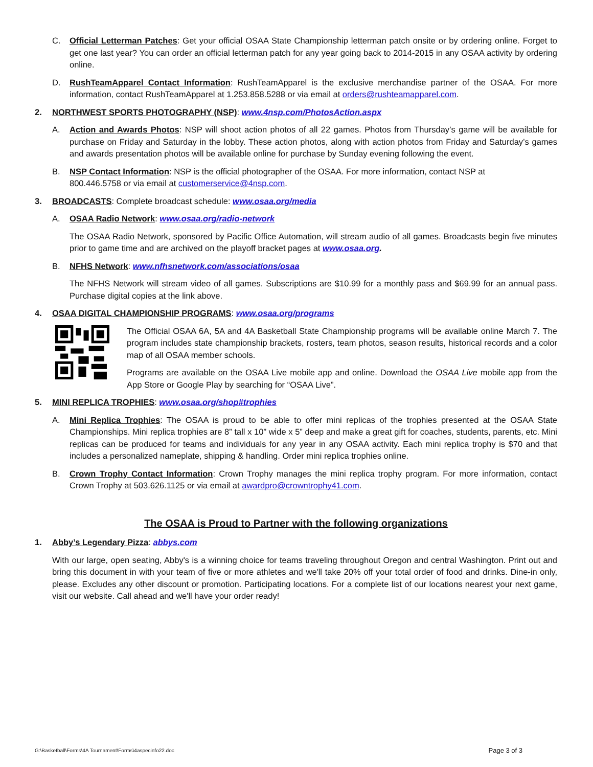C. Official Letterman Patches: Get your official OSAA State Championship letterman patch onsite or by ordering online. Forget to get one last year? You can order an official letterman patch for any year going back to 2014-2015 in any OSAA activity by ordering online.
D. RushTeamApparel Contact Information: RushTeamApparel is the exclusive merchandise partner of the OSAA. For more information, contact RushTeamApparel at 1.253.858.5288 or via email at orders@rushteamapparel.com.
2. NORTHWEST SPORTS PHOTOGRAPHY (NSP): www.4nsp.com/PhotosAction.aspx
A. Action and Awards Photos: NSP will shoot action photos of all 22 games. Photos from Thursday’s game will be available for purchase on Friday and Saturday in the lobby. These action photos, along with action photos from Friday and Saturday’s games and awards presentation photos will be available online for purchase by Sunday evening following the event.
B. NSP Contact Information: NSP is the official photographer of the OSAA. For more information, contact NSP at
800.446.5758 or via email at customerservice@4nsp.com.
3. BROADCASTS: Complete broadcast schedule: www.osaa.org/media
A. OSAA Radio Network: www.osaa.org/radio-network
The OSAA Radio Network, sponsored by Pacific Office Automation, will stream audio of all games. Broadcasts begin five minutes prior to game time and are archived on the playoff bracket pages at www.osaa.org.
B. NFHS Network: www.nfhsnetwork.com/associations/osaa
The NFHS Network will stream video of all games. Subscriptions are $10.99 for a monthly pass and $69.99 for an annual pass. Purchase digital copies at the link above.
4. OSAA DIGITAL CHAMPIONSHIP PROGRAMS: www.osaa.org/programs
The Official OSAA 6A, 5A and 4A Basketball State Championship programs will be available online March 7. The program includes state championship brackets, rosters, team photos, season results, historical records and a color map of all OSAA member schools.
Programs are available on the OSAA Live mobile app and online. Download the OSAA Live mobile app from the App Store or Google Play by searching for “OSAA Live”.
5. MINI REPLICA TROPHIES: www.osaa.org/shop#trophies
A. Mini Replica Trophies: The OSAA is proud to be able to offer mini replicas of the trophies presented at the OSAA State Championships. Mini replica trophies are 8” tall x 10” wide x 5” deep and make a great gift for coaches, students, parents, etc. Mini replicas can be produced for teams and individuals for any year in any OSAA activity. Each mini replica trophy is $70 and that includes a personalized nameplate, shipping & handling. Order mini replica trophies online.
B. Crown Trophy Contact Information: Crown Trophy manages the mini replica trophy program. For more information, contact Crown Trophy at 503.626.1125 or via email at awardpro@crowntrophy41.com.
The OSAA is Proud to Partner with the following organizations
1. Abby’s Legendary Pizza: abbys.com
With our large, open seating, Abby's is a winning choice for teams traveling throughout Oregon and central Washington. Print out and bring this document in with your team of five or more athletes and we'll take 20% off your total order of food and drinks. Dine-in only, please. Excludes any other discount or promotion. Participating locations. For a complete list of our locations nearest your next game, visit our website. Call ahead and we'll have your order ready!
G:\Basketball\Forms\4A Tournament\Forms\4aspecinfo22.doc Page 3 of 3